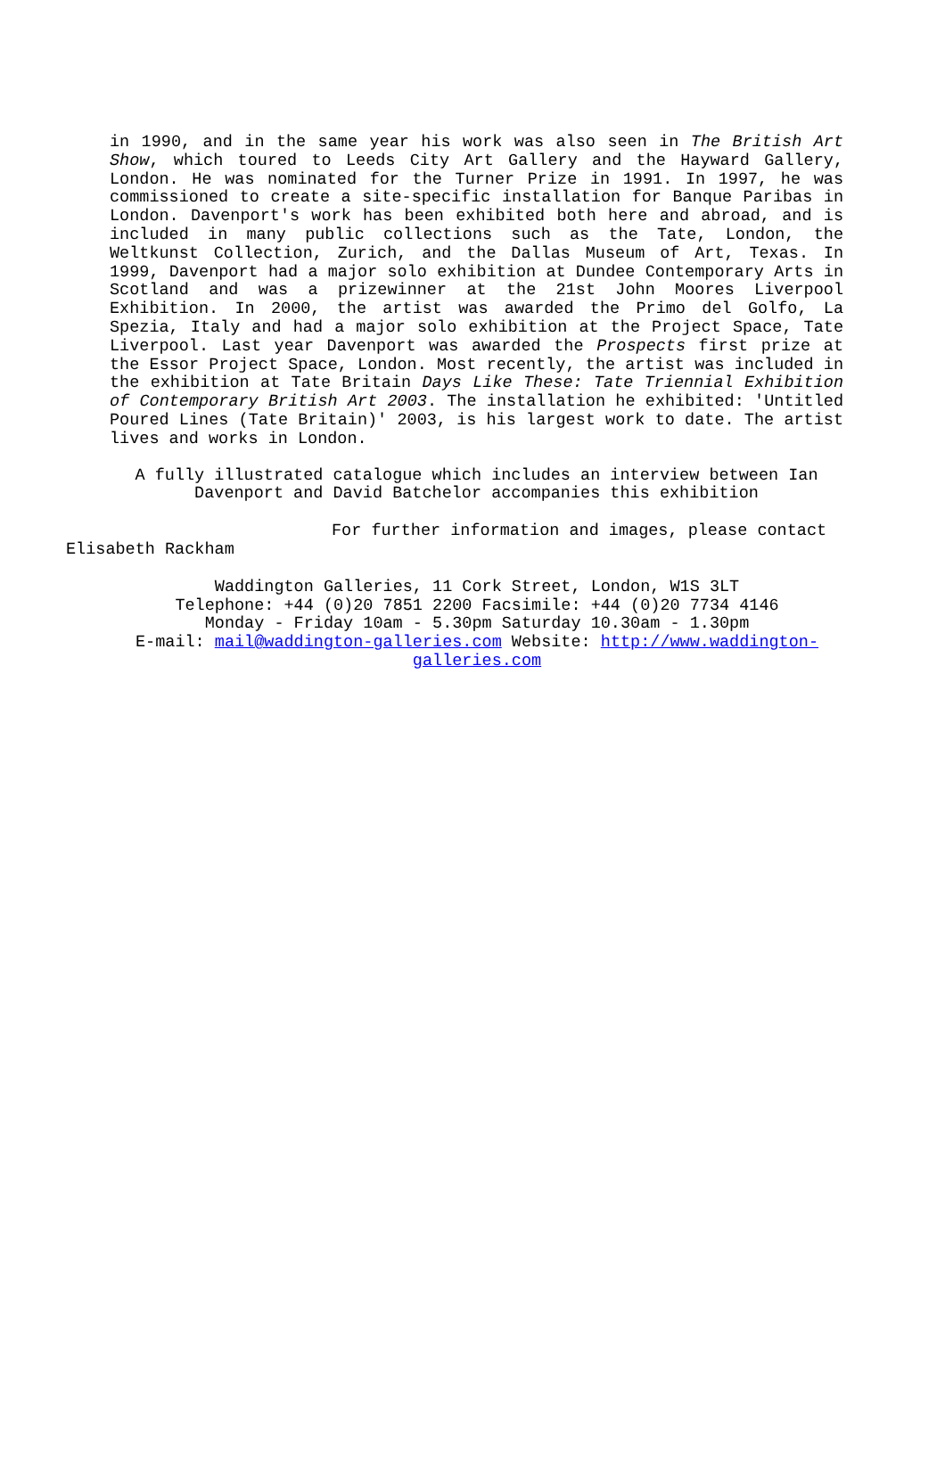in 1990, and in the same year his work was also seen in The British Art Show, which toured to Leeds City Art Gallery and the Hayward Gallery, London. He was nominated for the Turner Prize in 1991. In 1997, he was commissioned to create a site-specific installation for Banque Paribas in London. Davenport's work has been exhibited both here and abroad, and is included in many public collections such as the Tate, London, the Weltkunst Collection, Zurich, and the Dallas Museum of Art, Texas. In 1999, Davenport had a major solo exhibition at Dundee Contemporary Arts in Scotland and was a prizewinner at the 21st John Moores Liverpool Exhibition. In 2000, the artist was awarded the Primo del Golfo, La Spezia, Italy and had a major solo exhibition at the Project Space, Tate Liverpool. Last year Davenport was awarded the Prospects first prize at the Essor Project Space, London. Most recently, the artist was included in the exhibition at Tate Britain Days Like These: Tate Triennial Exhibition of Contemporary British Art 2003. The installation he exhibited: 'Untitled Poured Lines (Tate Britain)' 2003, is his largest work to date. The artist lives and works in London.
A fully illustrated catalogue which includes an interview between Ian Davenport and David Batchelor accompanies this exhibition
For further information and images, please contact Elisabeth Rackham
Waddington Galleries, 11 Cork Street, London, W1S 3LT
Telephone: +44 (0)20 7851 2200 Facsimile: +44 (0)20 7734 4146
Monday - Friday 10am - 5.30pm Saturday 10.30am - 1.30pm
E-mail: mail@waddington-galleries.com Website: http://www.waddington-galleries.com